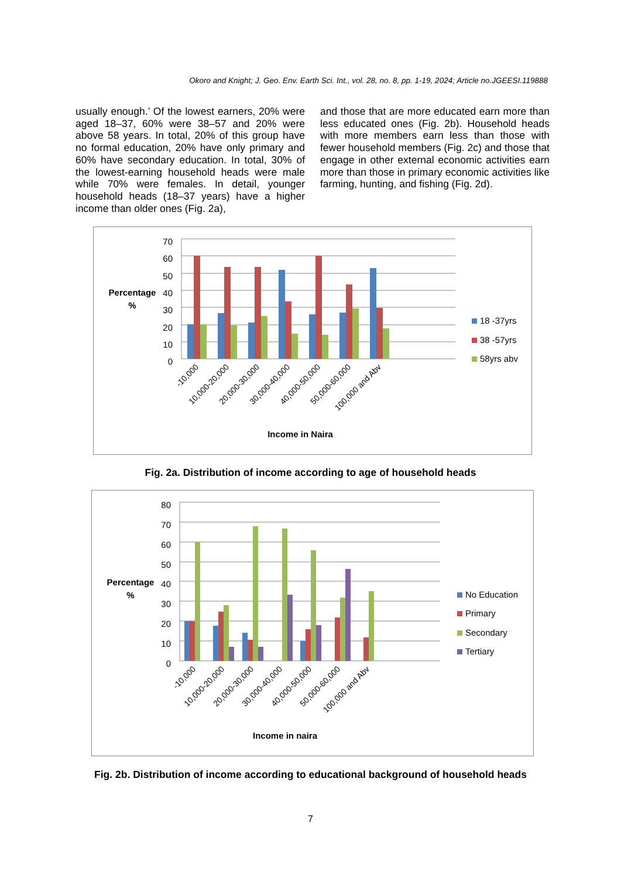Okoro and Knight; J. Geo. Env. Earth Sci. Int., vol. 28, no. 8, pp. 1-19, 2024; Article no.JGEESI.119888
usually enough.’ Of the lowest earners, 20% were aged 18–37, 60% were 38–57 and 20% were above 58 years. In total, 20% of this group have no formal education, 20% have only primary and 60% have secondary education. In total, 30% of the lowest-earning household heads were male while 70% were females. In detail, younger household heads (18–37 years) have a higher income than older ones (Fig. 2a),
and those that are more educated earn more than less educated ones (Fig. 2b). Household heads with more members earn less than those with fewer household members (Fig. 2c) and those that engage in other external economic activities earn more than those in primary economic activities like farming, hunting, and fishing (Fig. 2d).
70
60
50
40
30
20
10
0
Percentage
%
-10,000
10,000-20,000
20,000-30,000
30,000-40,000
40,000-50,000
50,000-60,000
100,000 and Abv
Income in Naira
18 -37yrs
38 -57yrs
58yrs abv
Fig. 2a. Distribution of income according to age of household heads
80
70
60
50
40
30
20
10
0
Percentage
%
-10,000
10,000-20,000
20,000-30,000
30,000-40,000
40,000-50,000
50,000-60,000
100,000 and Abv
Income in naira
No Education
Primary
Secondary
Tertiary
Fig. 2b. Distribution of income according to educational background of household heads
7